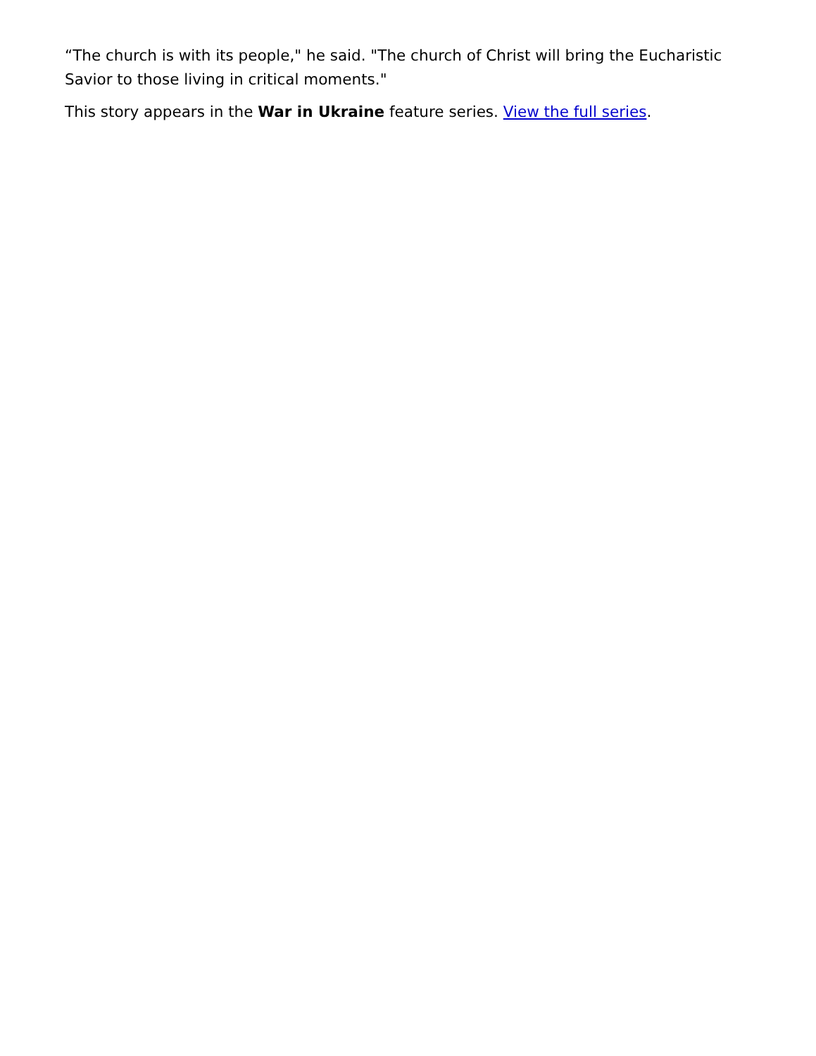“The church is with its people," he said. "The church of Christ will bring the Eucharistic Savior to those living in critical moments."
This story appears in the War in Ukraine feature series. View the full series.